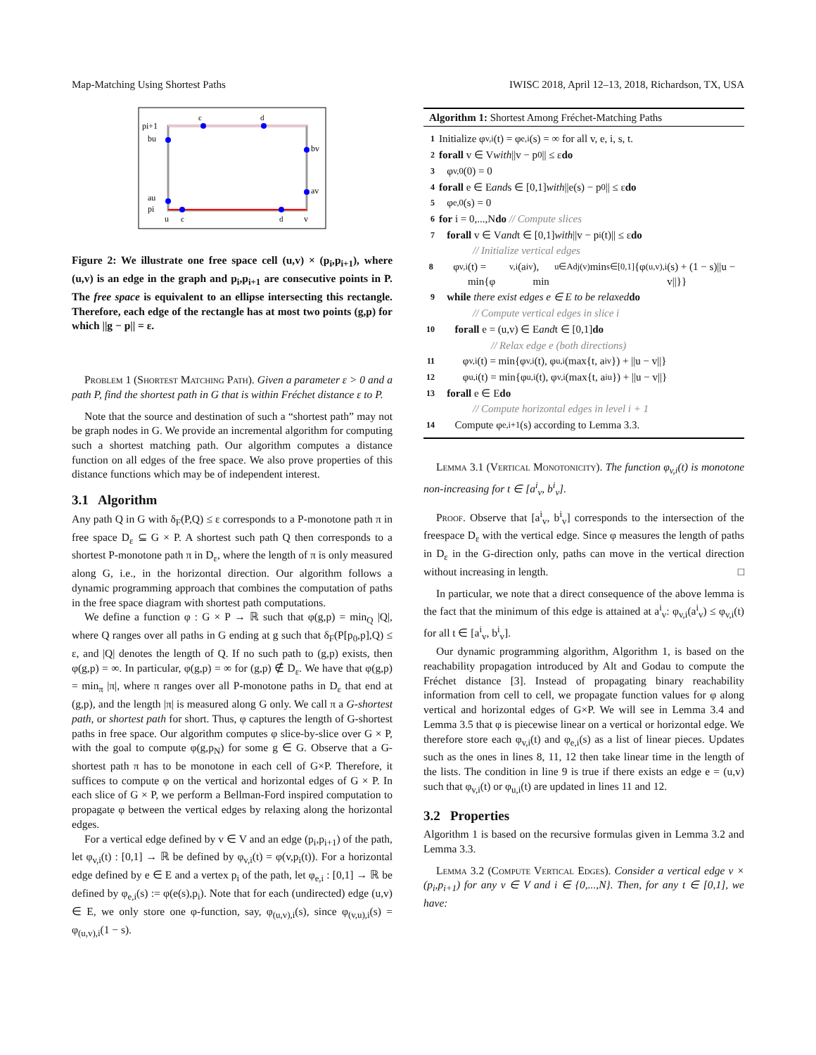Map-Matching Using Shortest Paths IWISC 2018, April 12–13, 2018, Richardson, TX, USA
pi+1
bu
bv
av
au
pi
u
c
d
v
c
d
Figure 2: We illustrate one free space cell (u,v) × (p<sub>i</sub>,p<sub>i+1</sub>), where (u,v) is an edge in the graph and p<sub>i</sub>,p<sub>i+1</sub> are consecutive points in P. The free space is equivalent to an ellipse intersecting this rectangle. Therefore, each edge of the rectangle has at most two points (g,p) for which ||g − p|| = ε.
Problem 1 (Shortest Matching Path). Given a parameter ε > 0 and a path P, find the shortest path in G that is within Fréchet distance ε to P.
Note that the source and destination of such a “shortest path” may not be graph nodes in G. We provide an incremental algorithm for computing such a shortest matching path. Our algorithm computes a distance function on all edges of the free space. We also prove properties of this distance functions which may be of independent interest.
3.1 Algorithm
Any path Q in G with δ<sub>F</sub>(P,Q) ≤ ε corresponds to a P-monotone path π in free space D<sub>ε</sub> ⊆ G × P. A shortest such path Q then corresponds to a shortest P-monotone path π in D<sub>ε</sub>, where the length of π is only measured along G, i.e., in the horizontal direction. Our algorithm follows a dynamic programming approach that combines the computation of paths in the free space diagram with shortest path computations.
We define a function φ : G × P → ℝ such that φ(g,p) = min<sub>Q</sub> |Q|, where Q ranges over all paths in G ending at g such that δ<sub>F</sub>(P[p<sub>0</sub>,p],Q) ≤ ε, and |Q| denotes the length of Q. If no such path to (g,p) exists, then φ(g,p) = ∞. In particular, φ(g,p) = ∞ for (g,p) ∉ D<sub>ε</sub>. We have that φ(g,p) = min<sub>π</sub> |π|, where π ranges over all P-monotone paths in D<sub>ε</sub> that end at (g,p), and the length |π| is measured along G only. We call π a G-shortest path, or shortest path for short. Thus, φ captures the length of G-shortest paths in free space. Our algorithm computes φ slice-by-slice over G × P, with the goal to compute φ(g,p<sub>N</sub>) for some g ∈ G. Observe that a G-shortest path π has to be monotone in each cell of G×P. Therefore, it suffices to compute φ on the vertical and horizontal edges of G × P. In each slice of G × P, we perform a Bellman-Ford inspired computation to propagate φ between the vertical edges by relaxing along the horizontal edges.
For a vertical edge defined by v ∈ V and an edge (p<sub>i</sub>,p<sub>i+1</sub>) of the path, let φ<sub>v,i</sub>(t) : [0,1] → ℝ be defined by φ<sub>v,i</sub>(t) = φ(v,p<sub>i</sub>(t)). For a horizontal edge defined by e ∈ E and a vertex p<sub>i</sub> of the path, let φ<sub>e,i</sub> : [0,1] → ℝ be defined by φ<sub>e,i</sub>(s) := φ(e(s),p<sub>i</sub>). Note that for each (undirected) edge (u,v) ∈ E, we only store one φ-function, say, φ<sub>(u,v),i</sub>(s), since φ<sub>(v,u),i</sub>(s) = φ<sub>(u,v),i</sub>(1 − s).
Algorithm 1: Shortest Among Fréchet-Matching Paths
1 Initialize φ<sub>v,i</sub>(t) = φ<sub>e,i</sub>(s) = ∞ for all v, e, i, s, t.
2 forall v ∈ V with ||v − p<sub>0</sub>|| ≤ ε do
3 φ<sub>v,0</sub>(0) = 0
4 forall e ∈ E and s ∈ [0,1] with ||e(s) − p<sub>0</sub>|| ≤ ε do
5 φ<sub>e,0</sub>(s) = 0
6 for i = 0,...,N do // Compute slices
7 forall v ∈ V and t ∈ [0,1] with ||v − p<sub>i</sub>(t)|| ≤ ε do
// Initialize vertical edges
8 φ<sub>v,i</sub>(t) = min{φ<sub>v,i</sub>(a<sup>i</sup><sub>v</sub>), min<sub>u∈Adj(v)</sub> min<sub>s∈[0,1]</sub>{φ<sub>(u,v),i</sub>(s) + (1 − s)||u − v||}}
9 while there exist edges e ∈ E to be relaxed do
// Compute vertical edges in slice i
10 forall e = (u,v) ∈ E and t ∈ [0,1] do
// Relax edge e (both directions)
11 φ<sub>v,i</sub>(t) = min{φ<sub>v,i</sub>(t), φ<sub>u,i</sub>(max{t, a<sup>i</sup><sub>v</sub>}) + ||u − v||}
12 φ<sub>u,i</sub>(t) = min{φ<sub>u,i</sub>(t), φ<sub>v,i</sub>(max{t, a<sup>i</sup><sub>u</sub>}) + ||u − v||}
13 forall e ∈ E do
// Compute horizontal edges in level i + 1
14 Compute φ<sub>e,i+1</sub>(s) according to Lemma 3.3.
Lemma 3.1 (Vertical Monotonicity). The function φ<sub>v,i</sub>(t) is monotone non-increasing for t ∈ [a<sup>i</sup><sub>v</sub>, b<sup>i</sup><sub>v</sub>].
Proof. Observe that [a<sup>i</sup><sub>v</sub>, b<sup>i</sup><sub>v</sub>] corresponds to the intersection of the freespace D<sub>ε</sub> with the vertical edge. Since φ measures the length of paths in D<sub>ε</sub> in the G-direction only, paths can move in the vertical direction without increasing in length. □
In particular, we note that a direct consequence of the above lemma is the fact that the minimum of this edge is attained at a<sup>i</sup><sub>v</sub>: φ<sub>v,i</sub>(a<sup>i</sup><sub>v</sub>) ≤ φ<sub>v,i</sub>(t) for all t ∈ [a<sup>i</sup><sub>v</sub>, b<sup>i</sup><sub>v</sub>].
Our dynamic programming algorithm, Algorithm 1, is based on the reachability propagation introduced by Alt and Godau to compute the Fréchet distance [3]. Instead of propagating binary reachability information from cell to cell, we propagate function values for φ along vertical and horizontal edges of G×P. We will see in Lemma 3.4 and Lemma 3.5 that φ is piecewise linear on a vertical or horizontal edge. We therefore store each φ<sub>v,i</sub>(t) and φ<sub>e,i</sub>(s) as a list of linear pieces. Updates such as the ones in lines 8, 11, 12 then take linear time in the length of the lists. The condition in line 9 is true if there exists an edge e = (u,v) such that φ<sub>v,i</sub>(t) or φ<sub>u,i</sub>(t) are updated in lines 11 and 12.
3.2 Properties
Algorithm 1 is based on the recursive formulas given in Lemma 3.2 and Lemma 3.3.
Lemma 3.2 (Compute Vertical Edges). Consider a vertical edge v × (p<sub>i</sub>,p<sub>i+1</sub>) for any v ∈ V and i ∈ {0,...,N}. Then, for any t ∈ [0,1], we have: